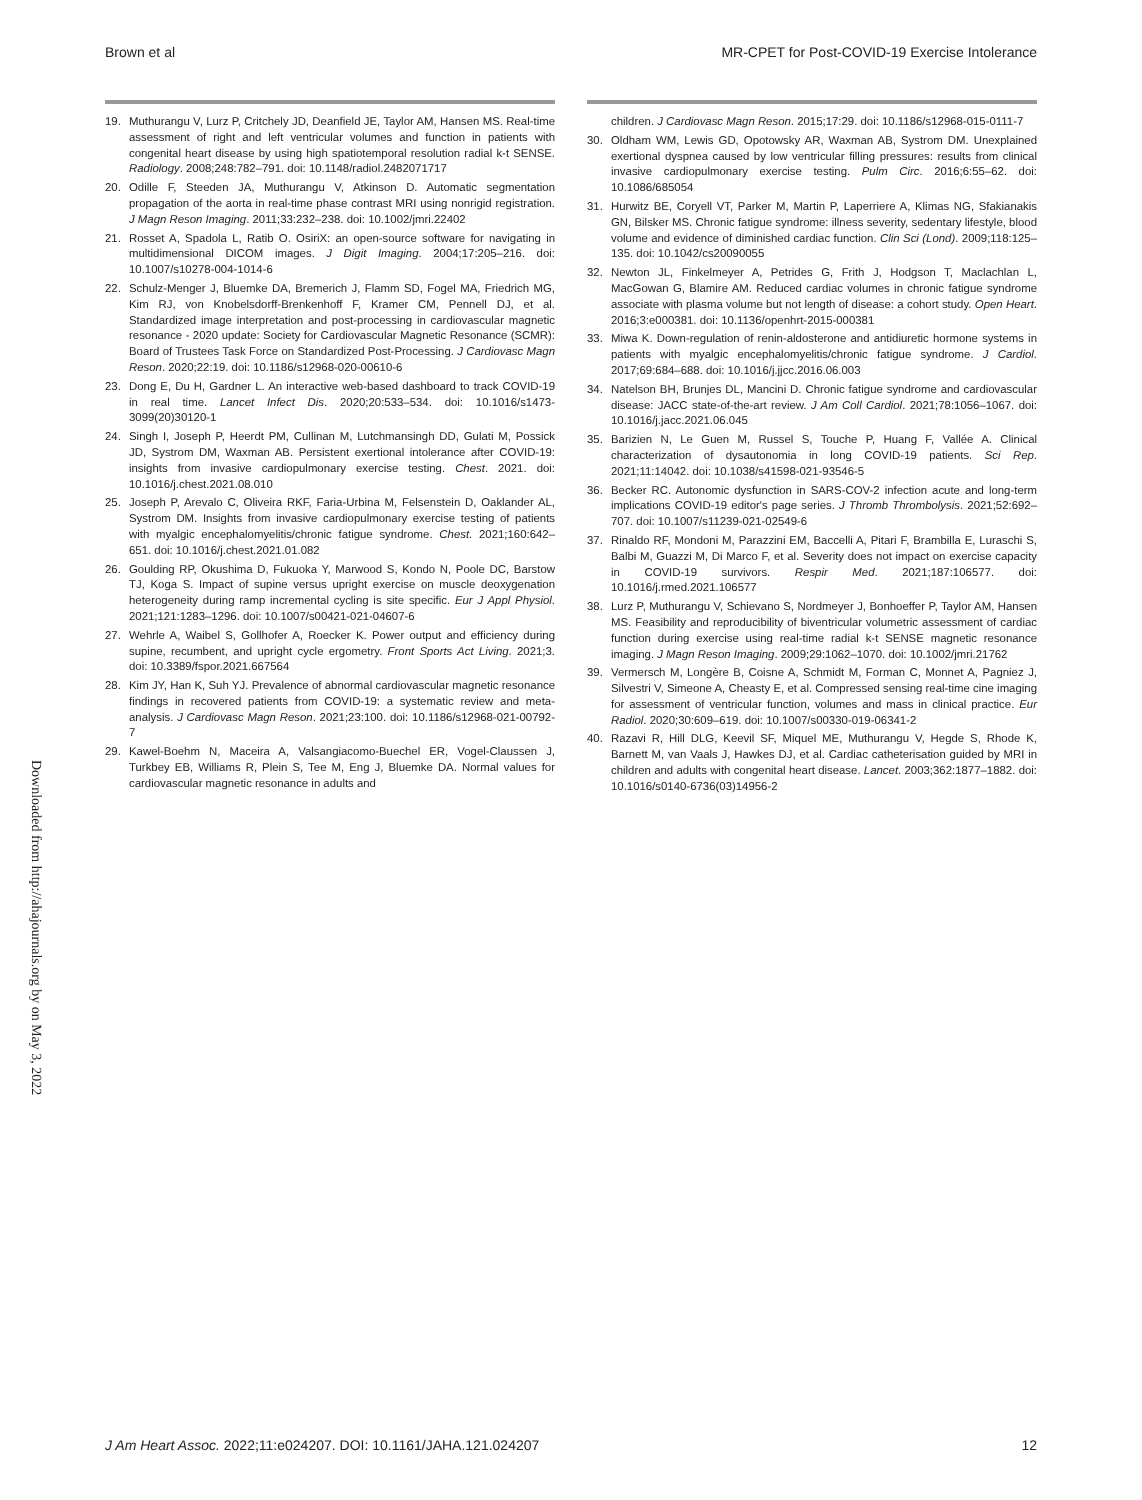Brown et al MR-CPET for Post-COVID-19 Exercise Intolerance
Downloaded from http://ahajournals.org by on May 3, 2022
19. Muthurangu V, Lurz P, Critchely JD, Deanfield JE, Taylor AM, Hansen MS. Real-time assessment of right and left ventricular volumes and function in patients with congenital heart disease by using high spatiotemporal resolution radial k-t SENSE. Radiology. 2008;248:782–791. doi: 10.1148/radiol.2482071717
20. Odille F, Steeden JA, Muthurangu V, Atkinson D. Automatic segmentation propagation of the aorta in real-time phase contrast MRI using nonrigid registration. J Magn Reson Imaging. 2011;33:232–238. doi: 10.1002/jmri.22402
21. Rosset A, Spadola L, Ratib O. OsiriX: an open-source software for navigating in multidimensional DICOM images. J Digit Imaging. 2004;17:205–216. doi: 10.1007/s10278-004-1014-6
22. Schulz-Menger J, Bluemke DA, Bremerich J, Flamm SD, Fogel MA, Friedrich MG, Kim RJ, von Knobelsdorff-Brenkenhoff F, Kramer CM, Pennell DJ, et al. Standardized image interpretation and post-processing in cardiovascular magnetic resonance - 2020 update: Society for Cardiovascular Magnetic Resonance (SCMR): Board of Trustees Task Force on Standardized Post-Processing. J Cardiovasc Magn Reson. 2020;22:19. doi: 10.1186/s12968-020-00610-6
23. Dong E, Du H, Gardner L. An interactive web-based dashboard to track COVID-19 in real time. Lancet Infect Dis. 2020;20:533–534. doi: 10.1016/s1473-3099(20)30120-1
24. Singh I, Joseph P, Heerdt PM, Cullinan M, Lutchmansingh DD, Gulati M, Possick JD, Systrom DM, Waxman AB. Persistent exertional intolerance after COVID-19: insights from invasive cardiopulmonary exercise testing. Chest. 2021. doi: 10.1016/j.chest.2021.08.010
25. Joseph P, Arevalo C, Oliveira RKF, Faria-Urbina M, Felsenstein D, Oaklander AL, Systrom DM. Insights from invasive cardiopulmonary exercise testing of patients with myalgic encephalomyelitis/chronic fatigue syndrome. Chest. 2021;160:642–651. doi: 10.1016/j.chest.2021.01.082
26. Goulding RP, Okushima D, Fukuoka Y, Marwood S, Kondo N, Poole DC, Barstow TJ, Koga S. Impact of supine versus upright exercise on muscle deoxygenation heterogeneity during ramp incremental cycling is site specific. Eur J Appl Physiol. 2021;121:1283–1296. doi: 10.1007/s00421-021-04607-6
27. Wehrle A, Waibel S, Gollhofer A, Roecker K. Power output and efficiency during supine, recumbent, and upright cycle ergometry. Front Sports Act Living. 2021;3. doi: 10.3389/fspor.2021.667564
28. Kim JY, Han K, Suh YJ. Prevalence of abnormal cardiovascular magnetic resonance findings in recovered patients from COVID-19: a systematic review and meta-analysis. J Cardiovasc Magn Reson. 2021;23:100. doi: 10.1186/s12968-021-00792-7
29. Kawel-Boehm N, Maceira A, Valsangiacomo-Buechel ER, Vogel-Claussen J, Turkbey EB, Williams R, Plein S, Tee M, Eng J, Bluemke DA. Normal values for cardiovascular magnetic resonance in adults and
children. J Cardiovasc Magn Reson. 2015;17:29. doi: 10.1186/s12968-015-0111-7
30. Oldham WM, Lewis GD, Opotowsky AR, Waxman AB, Systrom DM. Unexplained exertional dyspnea caused by low ventricular filling pressures: results from clinical invasive cardiopulmonary exercise testing. Pulm Circ. 2016;6:55–62. doi: 10.1086/685054
31. Hurwitz BE, Coryell VT, Parker M, Martin P, Laperriere A, Klimas NG, Sfakianakis GN, Bilsker MS. Chronic fatigue syndrome: illness severity, sedentary lifestyle, blood volume and evidence of diminished cardiac function. Clin Sci (Lond). 2009;118:125–135. doi: 10.1042/cs20090055
32. Newton JL, Finkelmeyer A, Petrides G, Frith J, Hodgson T, Maclachlan L, MacGowan G, Blamire AM. Reduced cardiac volumes in chronic fatigue syndrome associate with plasma volume but not length of disease: a cohort study. Open Heart. 2016;3:e000381. doi: 10.1136/openhrt-2015-000381
33. Miwa K. Down-regulation of renin-aldosterone and antidiuretic hormone systems in patients with myalgic encephalomyelitis/chronic fatigue syndrome. J Cardiol. 2017;69:684–688. doi: 10.1016/j.jjcc.2016.06.003
34. Natelson BH, Brunjes DL, Mancini D. Chronic fatigue syndrome and cardiovascular disease: JACC state-of-the-art review. J Am Coll Cardiol. 2021;78:1056–1067. doi: 10.1016/j.jacc.2021.06.045
35. Barizien N, Le Guen M, Russel S, Touche P, Huang F, Vallée A. Clinical characterization of dysautonomia in long COVID-19 patients. Sci Rep. 2021;11:14042. doi: 10.1038/s41598-021-93546-5
36. Becker RC. Autonomic dysfunction in SARS-COV-2 infection acute and long-term implications COVID-19 editor's page series. J Thromb Thrombolysis. 2021;52:692–707. doi: 10.1007/s11239-021-02549-6
37. Rinaldo RF, Mondoni M, Parazzini EM, Baccelli A, Pitari F, Brambilla E, Luraschi S, Balbi M, Guazzi M, Di Marco F, et al. Severity does not impact on exercise capacity in COVID-19 survivors. Respir Med. 2021;187:106577. doi: 10.1016/j.rmed.2021.106577
38. Lurz P, Muthurangu V, Schievano S, Nordmeyer J, Bonhoeffer P, Taylor AM, Hansen MS. Feasibility and reproducibility of biventricular volumetric assessment of cardiac function during exercise using real-time radial k-t SENSE magnetic resonance imaging. J Magn Reson Imaging. 2009;29:1062–1070. doi: 10.1002/jmri.21762
39. Vermersch M, Longère B, Coisne A, Schmidt M, Forman C, Monnet A, Pagniez J, Silvestri V, Simeone A, Cheasty E, et al. Compressed sensing real-time cine imaging for assessment of ventricular function, volumes and mass in clinical practice. Eur Radiol. 2020;30:609–619. doi: 10.1007/s00330-019-06341-2
40. Razavi R, Hill DLG, Keevil SF, Miquel ME, Muthurangu V, Hegde S, Rhode K, Barnett M, van Vaals J, Hawkes DJ, et al. Cardiac catheterisation guided by MRI in children and adults with congenital heart disease. Lancet. 2003;362:1877–1882. doi: 10.1016/s0140-6736(03)14956-2
J Am Heart Assoc. 2022;11:e024207. DOI: 10.1161/JAHA.121.024207 12